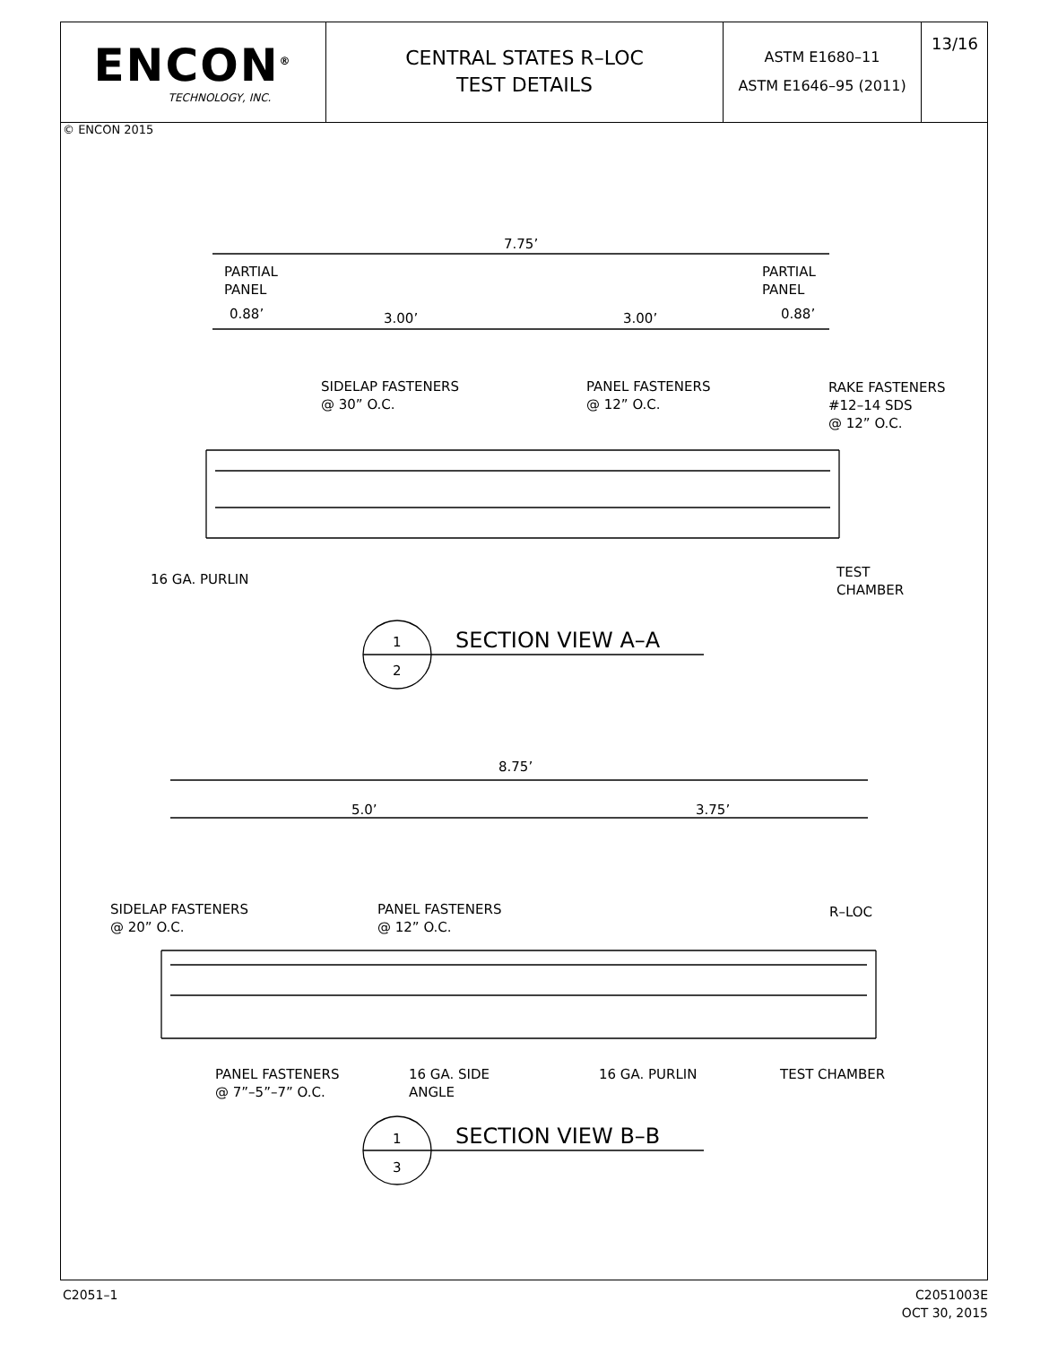ENCON<sup>®</sup>
TECHNOLOGY, INC.
CENTRAL STATES R–LOC
TEST DETAILS
ASTM E1680–11
ASTM E1646–95 (2011)
13/16
© ENCON 2015
7.75’
PARTIAL
PANEL
PARTIAL
PANEL
0.88’ 3.00’ 3.00’ 0.88’
SIDELAP FASTENERS
@ 30” O.C.
PANEL FASTENERS
@ 12” O.C.
RAKE FASTENERS
#12–14 SDS
@ 12” O.C.
16 GA. PURLIN
TEST
CHAMBER
1
2
SECTION VIEW A–A
8.75’
5.0’ 3.75’
SIDELAP FASTENERS
@ 20” O.C.
PANEL FASTENERS
@ 12” O.C.
R–LOC
PANEL FASTENERS
@ 7”–5”–7” O.C.
16 GA. SIDE
ANGLE
16 GA. PURLIN TEST CHAMBER
1
3
SECTION VIEW B–B
C2051–1
C2051003E
OCT 30, 2015